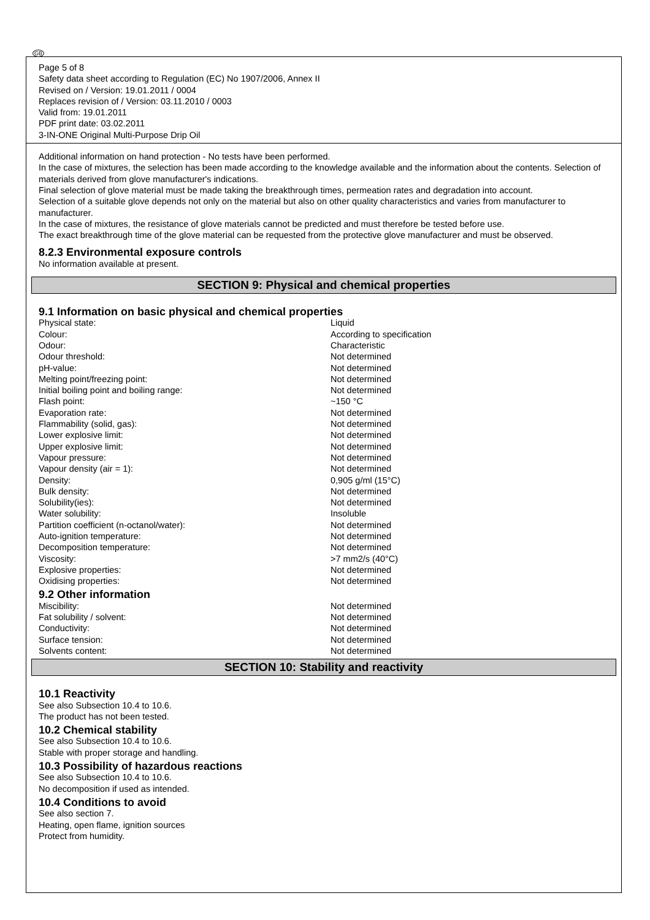GB
Page 5 of 8
Safety data sheet according to Regulation (EC) No 1907/2006, Annex II
Revised on / Version: 19.01.2011 / 0004
Replaces revision of / Version: 03.11.2010 / 0003
Valid from: 19.01.2011
PDF print date: 03.02.2011
3-IN-ONE Original Multi-Purpose Drip Oil
Additional information on hand protection - No tests have been performed.
In the case of mixtures, the selection has been made according to the knowledge available and the information about the contents. Selection of materials derived from glove manufacturer's indications.
Final selection of glove material must be made taking the breakthrough times, permeation rates and degradation into account.
Selection of a suitable glove depends not only on the material but also on other quality characteristics and varies from manufacturer to manufacturer.
In the case of mixtures, the resistance of glove materials cannot be predicted and must therefore be tested before use.
The exact breakthrough time of the glove material can be requested from the protective glove manufacturer and must be observed.
8.2.3 Environmental exposure controls
No information available at present.
SECTION 9: Physical and chemical properties
9.1 Information on basic physical and chemical properties
| Physical state: | Liquid |
| Colour: | According to specification |
| Odour: | Characteristic |
| Odour threshold: | Not determined |
| pH-value: | Not determined |
| Melting point/freezing point: | Not determined |
| Initial boiling point and boiling range: | Not determined |
| Flash point: | ~150 °C |
| Evaporation rate: | Not determined |
| Flammability (solid, gas): | Not determined |
| Lower explosive limit: | Not determined |
| Upper explosive limit: | Not determined |
| Vapour pressure: | Not determined |
| Vapour density (air = 1): | Not determined |
| Density: | 0,905 g/ml (15°C) |
| Bulk density: | Not determined |
| Solubility(ies): | Not determined |
| Water solubility: | Insoluble |
| Partition coefficient (n-octanol/water): | Not determined |
| Auto-ignition temperature: | Not determined |
| Decomposition temperature: | Not determined |
| Viscosity: | >7 mm2/s (40°C) |
| Explosive properties: | Not determined |
| Oxidising properties: | Not determined |
9.2 Other information
| Miscibility: | Not determined |
| Fat solubility / solvent: | Not determined |
| Conductivity: | Not determined |
| Surface tension: | Not determined |
| Solvents content: | Not determined |
SECTION 10: Stability and reactivity
10.1 Reactivity
See also Subsection 10.4 to 10.6.
The product has not been tested.
10.2 Chemical stability
See also Subsection 10.4 to 10.6.
Stable with proper storage and handling.
10.3 Possibility of hazardous reactions
See also Subsection 10.4 to 10.6.
No decomposition if used as intended.
10.4 Conditions to avoid
See also section 7.
Heating, open flame, ignition sources
Protect from humidity.